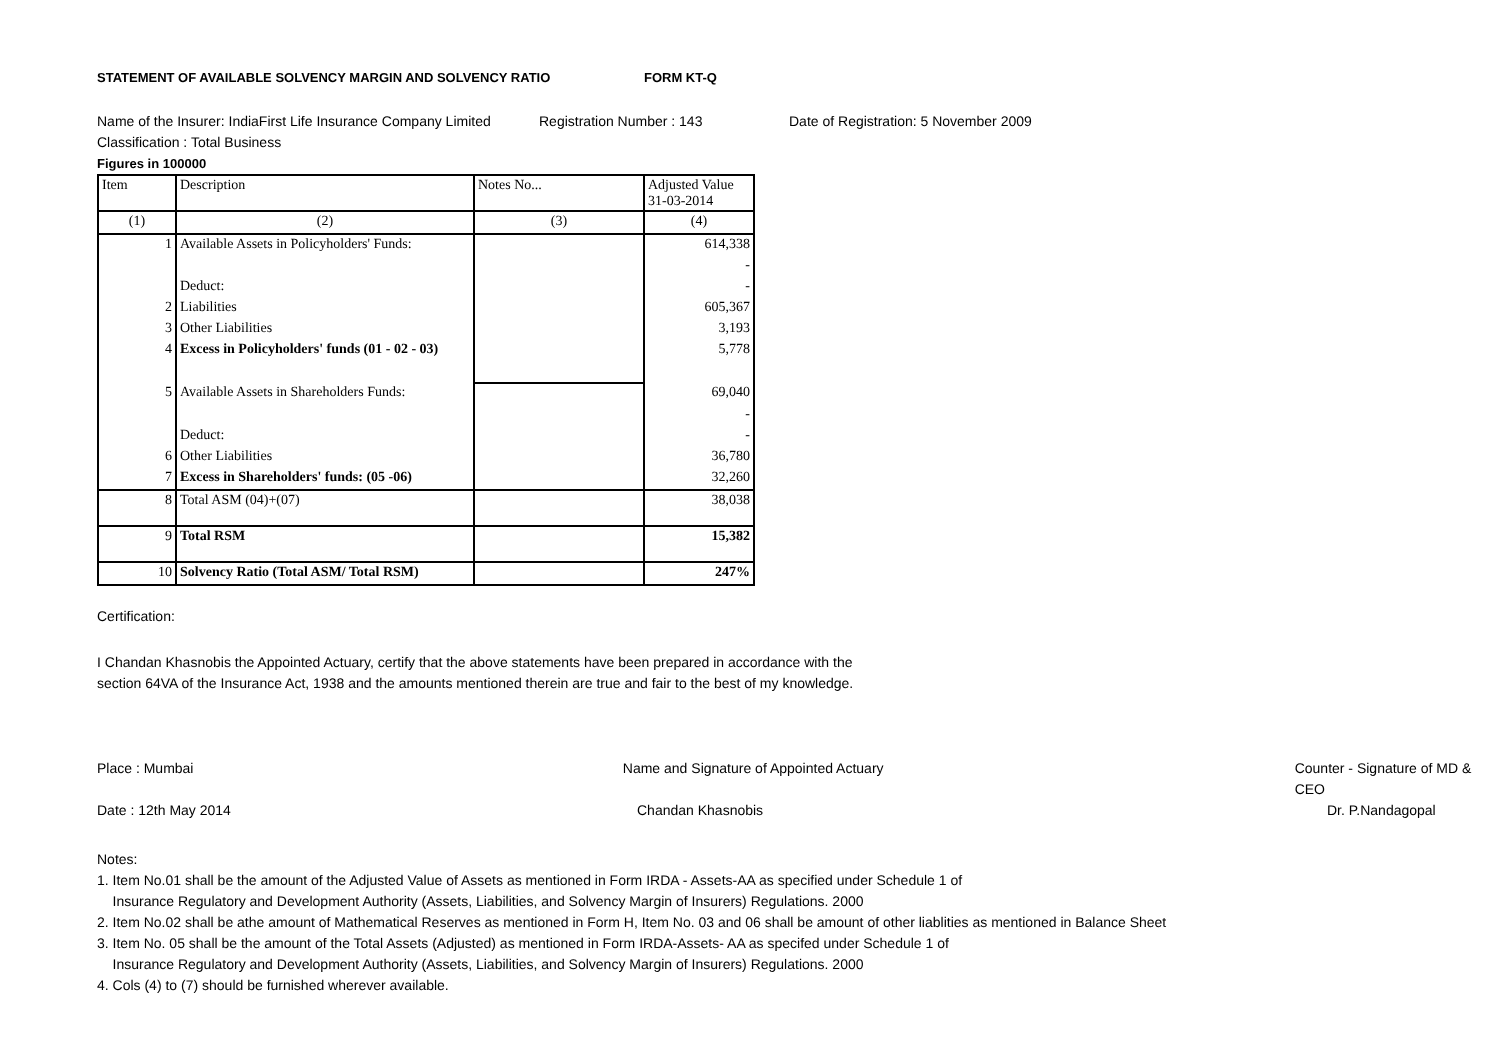STATEMENT OF AVAILABLE SOLVENCY MARGIN AND SOLVENCY RATIO FORM KT-Q
Name of the Insurer: IndiaFirst Life Insurance Company Limited Registration Number : 143 Date of Registration: 5 November 2009
Classification : Total Business
Figures in 100000
| Item | Description | Notes No... | Adjusted Value 31-03-2014 |
| --- | --- | --- | --- |
| (1) | (2) | (3) | (4) |
| 1 | Available Assets in Policyholders' Funds: | | 614,338 |
| | | | - |
| | Deduct: | | - |
| 2 | Liabilities | | 605,367 |
| 3 | Other Liabilities | | 3,193 |
| 4 | Excess in Policyholders' funds (01 - 02 - 03) | | 5,778 |
| 5 | Available Assets in Shareholders Funds: | | 69,040 |
| | | | - |
| | Deduct: | | - |
| 6 | Other Liabilities | | 36,780 |
| 7 | Excess in Shareholders' funds: (05 -06) | | 32,260 |
| 8 | Total ASM (04)+(07) | | 38,038 |
| 9 | Total RSM | | 15,382 |
| 10 | Solvency Ratio (Total ASM/ Total RSM) | | 247% |
Certification:
I Chandan Khasnobis the Appointed Actuary, certify that the above statements have been prepared in accordance with the
section 64VA of the Insurance Act, 1938 and the amounts mentioned therein are true and fair to the best of my knowledge.
Place : Mumbai Name and Signature of Appointed Actuary Counter - Signature of MD & CEO
Date : 12th May 2014 Chandan Khasnobis Dr. P.Nandagopal
Notes:
1. Item No.01 shall be the amount of the Adjusted Value of Assets as mentioned in Form IRDA - Assets-AA as specified under Schedule 1 of
Insurance Regulatory and Development Authority (Assets, Liabilities, and Solvency Margin of Insurers) Regulations. 2000
2. Item No.02 shall be athe amount of Mathematical Reserves as mentioned in Form H, Item No. 03 and 06 shall be amount of other liablities as mentioned in Balance Sheet
3. Item No. 05 shall be the amount of the Total Assets (Adjusted) as mentioned in Form IRDA-Assets- AA as specifed under Schedule 1 of
Insurance Regulatory and Development Authority (Assets, Liabilities, and Solvency Margin of Insurers) Regulations. 2000
4. Cols (4) to (7) should be furnished wherever available.